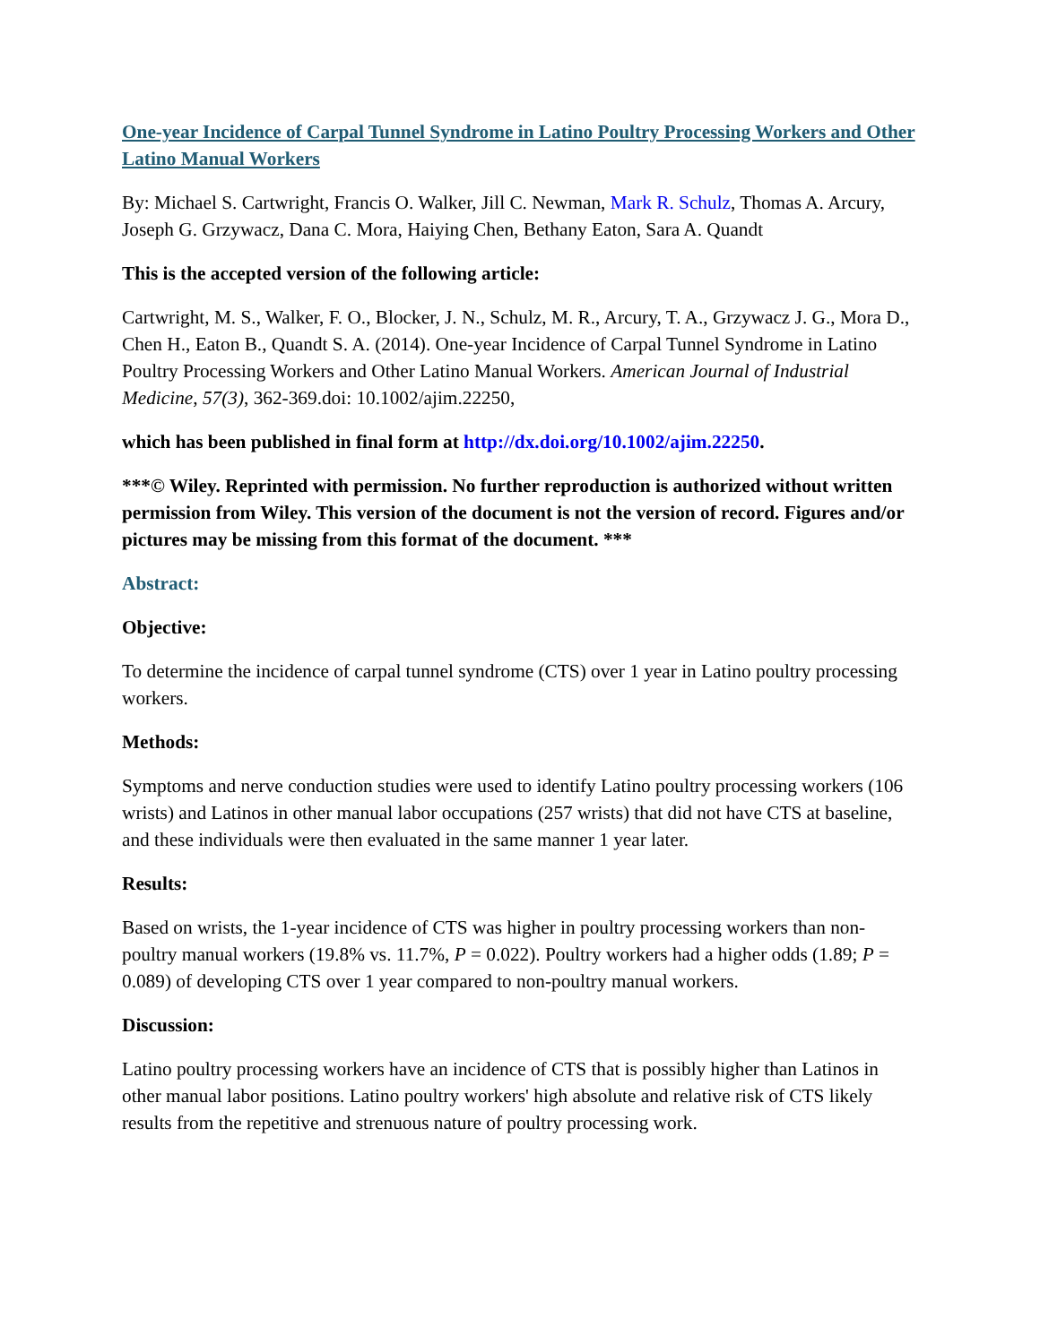One-year Incidence of Carpal Tunnel Syndrome in Latino Poultry Processing Workers and Other Latino Manual Workers
By: Michael S. Cartwright, Francis O. Walker, Jill C. Newman, Mark R. Schulz, Thomas A. Arcury, Joseph G. Grzywacz, Dana C. Mora, Haiying Chen, Bethany Eaton, Sara A. Quandt
This is the accepted version of the following article:
Cartwright, M. S., Walker, F. O., Blocker, J. N., Schulz, M. R., Arcury, T. A., Grzywacz J. G., Mora D., Chen H., Eaton B., Quandt S. A. (2014). One-year Incidence of Carpal Tunnel Syndrome in Latino Poultry Processing Workers and Other Latino Manual Workers. American Journal of Industrial Medicine, 57(3), 362-369.doi: 10.1002/ajim.22250,
which has been published in final form at http://dx.doi.org/10.1002/ajim.22250.
***© Wiley. Reprinted with permission. No further reproduction is authorized without written permission from Wiley. This version of the document is not the version of record. Figures and/or pictures may be missing from this format of the document. ***
Abstract:
Objective:
To determine the incidence of carpal tunnel syndrome (CTS) over 1 year in Latino poultry processing workers.
Methods:
Symptoms and nerve conduction studies were used to identify Latino poultry processing workers (106 wrists) and Latinos in other manual labor occupations (257 wrists) that did not have CTS at baseline, and these individuals were then evaluated in the same manner 1 year later.
Results:
Based on wrists, the 1-year incidence of CTS was higher in poultry processing workers than non-poultry manual workers (19.8% vs. 11.7%, P = 0.022). Poultry workers had a higher odds (1.89; P = 0.089) of developing CTS over 1 year compared to non-poultry manual workers.
Discussion:
Latino poultry processing workers have an incidence of CTS that is possibly higher than Latinos in other manual labor positions. Latino poultry workers' high absolute and relative risk of CTS likely results from the repetitive and strenuous nature of poultry processing work.